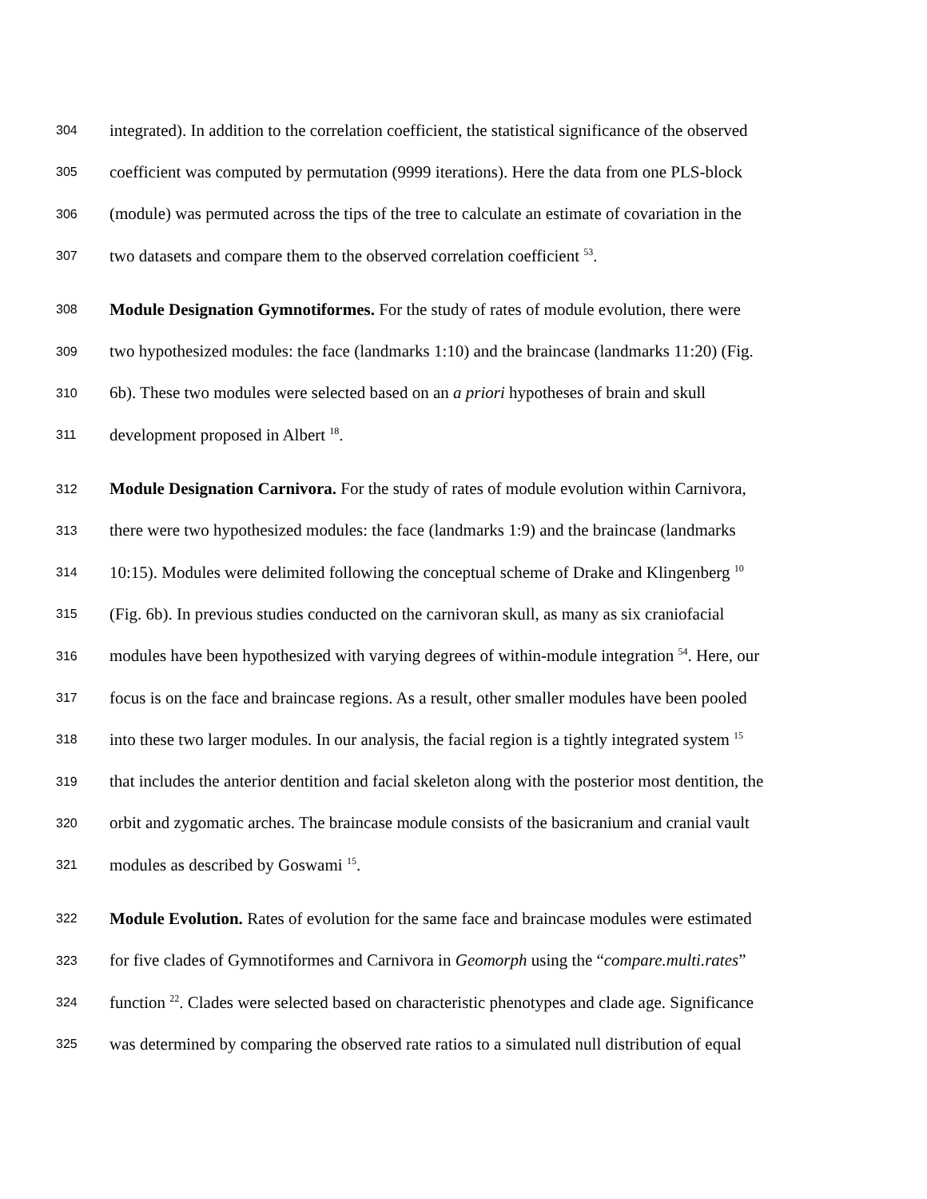304 integrated). In addition to the correlation coefficient, the statistical significance of the observed
305 coefficient was computed by permutation (9999 iterations). Here the data from one PLS-block
306 (module) was permuted across the tips of the tree to calculate an estimate of covariation in the
307 two datasets and compare them to the observed correlation coefficient <sup>53</sup>.
308 Module Designation Gymnotiformes. For the study of rates of module evolution, there were
309 two hypothesized modules: the face (landmarks 1:10) and the braincase (landmarks 11:20) (Fig.
310 6b). These two modules were selected based on an a priori hypotheses of brain and skull
311 development proposed in Albert <sup>18</sup>.
312 Module Designation Carnivora. For the study of rates of module evolution within Carnivora,
313 there were two hypothesized modules: the face (landmarks 1:9) and the braincase (landmarks
314 10:15). Modules were delimited following the conceptual scheme of Drake and Klingenberg <sup>10</sup>
315 (Fig. 6b). In previous studies conducted on the carnivoran skull, as many as six craniofacial
316 modules have been hypothesized with varying degrees of within-module integration <sup>54</sup>. Here, our
317 focus is on the face and braincase regions. As a result, other smaller modules have been pooled
318 into these two larger modules. In our analysis, the facial region is a tightly integrated system <sup>15</sup>
319 that includes the anterior dentition and facial skeleton along with the posterior most dentition, the
320 orbit and zygomatic arches. The braincase module consists of the basicranium and cranial vault
321 modules as described by Goswami <sup>15</sup>.
322 Module Evolution. Rates of evolution for the same face and braincase modules were estimated
323 for five clades of Gymnotiformes and Carnivora in Geomorph using the “compare.multi.rates”
324 function <sup>22</sup>. Clades were selected based on characteristic phenotypes and clade age. Significance
325 was determined by comparing the observed rate ratios to a simulated null distribution of equal